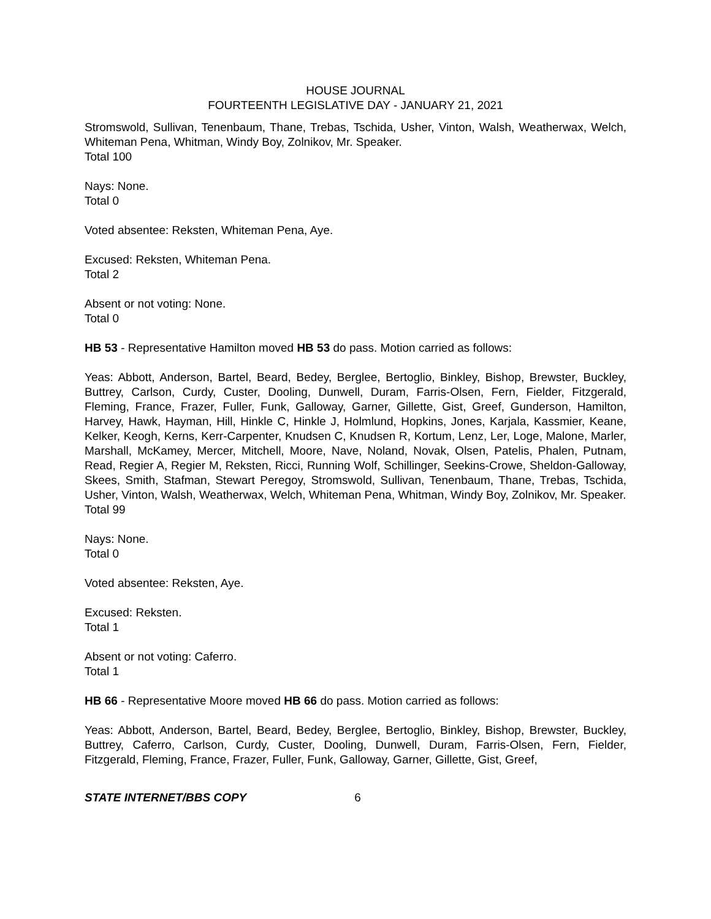HOUSE JOURNAL
FOURTEENTH LEGISLATIVE DAY - JANUARY 21, 2021
Stromswold, Sullivan, Tenenbaum, Thane, Trebas, Tschida, Usher, Vinton, Walsh, Weatherwax, Welch, Whiteman Pena, Whitman, Windy Boy, Zolnikov, Mr. Speaker.
Total 100
Nays: None.
Total 0
Voted absentee: Reksten, Whiteman Pena, Aye.
Excused: Reksten, Whiteman Pena.
Total 2
Absent or not voting: None.
Total 0
HB 53 - Representative Hamilton moved HB 53 do pass. Motion carried as follows:
Yeas: Abbott, Anderson, Bartel, Beard, Bedey, Berglee, Bertoglio, Binkley, Bishop, Brewster, Buckley, Buttrey, Carlson, Curdy, Custer, Dooling, Dunwell, Duram, Farris-Olsen, Fern, Fielder, Fitzgerald, Fleming, France, Frazer, Fuller, Funk, Galloway, Garner, Gillette, Gist, Greef, Gunderson, Hamilton, Harvey, Hawk, Hayman, Hill, Hinkle C, Hinkle J, Holmlund, Hopkins, Jones, Karjala, Kassmier, Keane, Kelker, Keogh, Kerns, Kerr-Carpenter, Knudsen C, Knudsen R, Kortum, Lenz, Ler, Loge, Malone, Marler, Marshall, McKamey, Mercer, Mitchell, Moore, Nave, Noland, Novak, Olsen, Patelis, Phalen, Putnam, Read, Regier A, Regier M, Reksten, Ricci, Running Wolf, Schillinger, Seekins-Crowe, Sheldon-Galloway, Skees, Smith, Stafman, Stewart Peregoy, Stromswold, Sullivan, Tenenbaum, Thane, Trebas, Tschida, Usher, Vinton, Walsh, Weatherwax, Welch, Whiteman Pena, Whitman, Windy Boy, Zolnikov, Mr. Speaker.
Total 99
Nays: None.
Total 0
Voted absentee: Reksten, Aye.
Excused: Reksten.
Total 1
Absent or not voting: Caferro.
Total 1
HB 66 - Representative Moore moved HB 66 do pass. Motion carried as follows:
Yeas: Abbott, Anderson, Bartel, Beard, Bedey, Berglee, Bertoglio, Binkley, Bishop, Brewster, Buckley, Buttrey, Caferro, Carlson, Curdy, Custer, Dooling, Dunwell, Duram, Farris-Olsen, Fern, Fielder, Fitzgerald, Fleming, France, Frazer, Fuller, Funk, Galloway, Garner, Gillette, Gist, Greef,
STATE INTERNET/BBS COPY 6